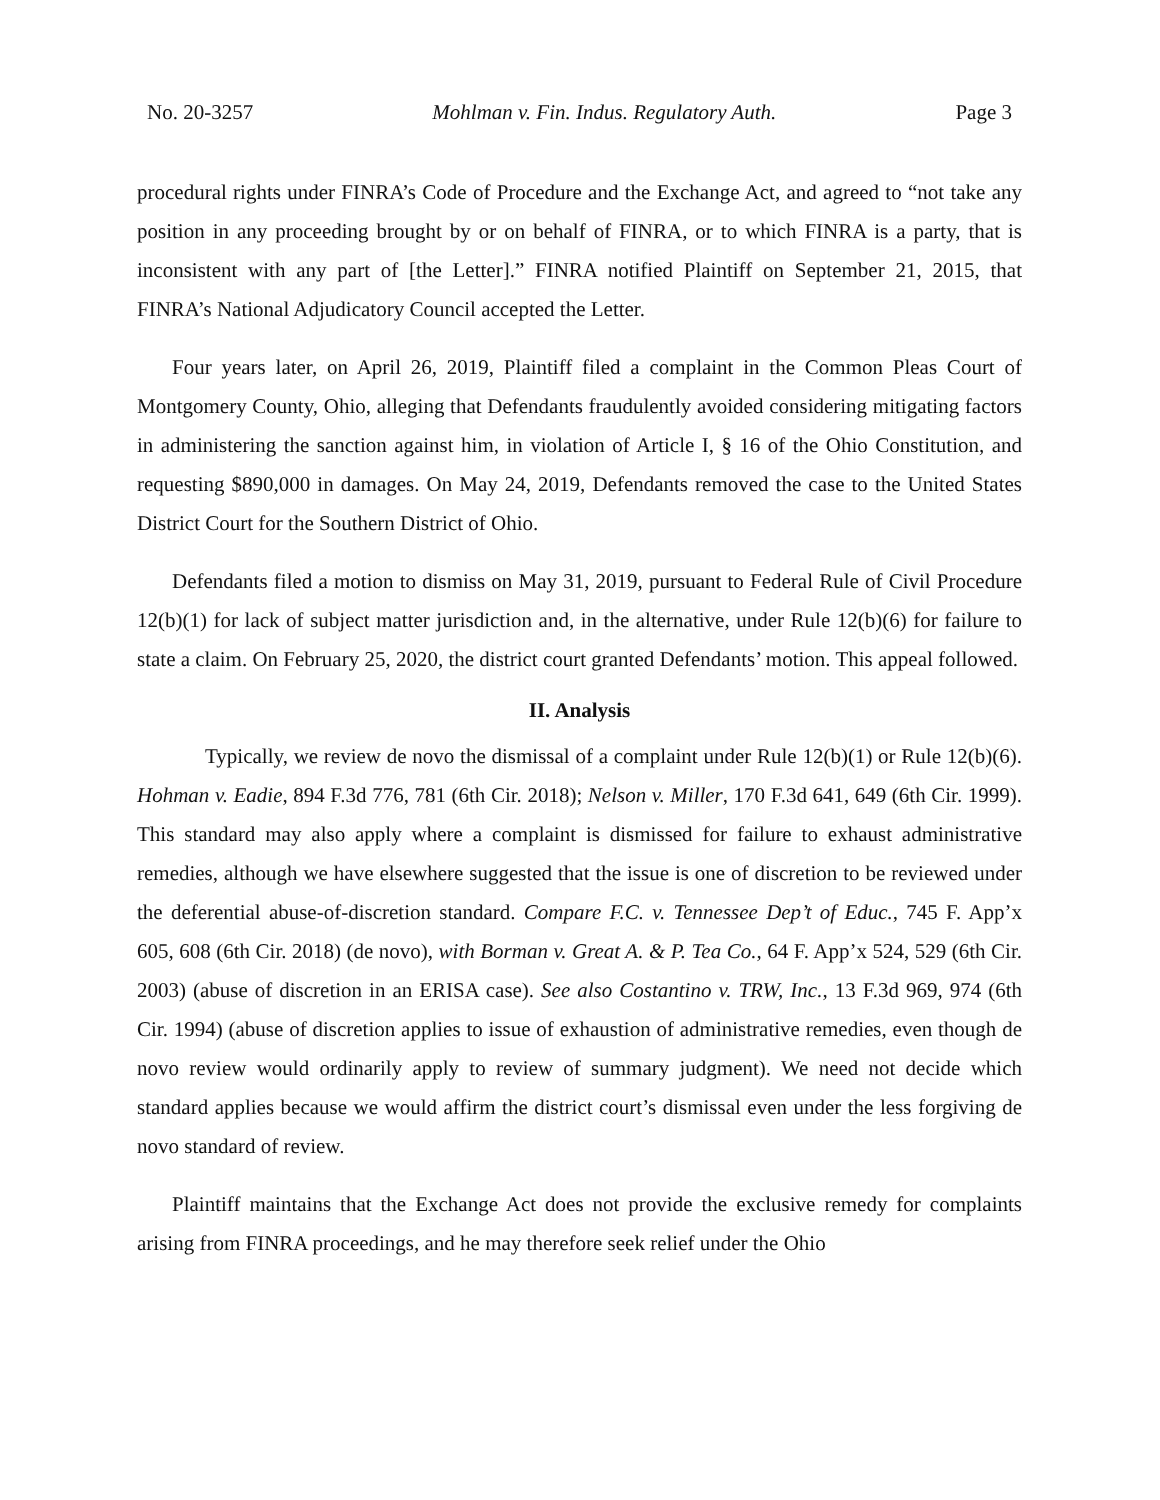No. 20-3257 Mohlman v. Fin. Indus. Regulatory Auth. Page 3
procedural rights under FINRA’s Code of Procedure and the Exchange Act, and agreed to “not take any position in any proceeding brought by or on behalf of FINRA, or to which FINRA is a party, that is inconsistent with any part of [the Letter].” FINRA notified Plaintiff on September 21, 2015, that FINRA’s National Adjudicatory Council accepted the Letter.
Four years later, on April 26, 2019, Plaintiff filed a complaint in the Common Pleas Court of Montgomery County, Ohio, alleging that Defendants fraudulently avoided considering mitigating factors in administering the sanction against him, in violation of Article I, § 16 of the Ohio Constitution, and requesting $890,000 in damages. On May 24, 2019, Defendants removed the case to the United States District Court for the Southern District of Ohio.
Defendants filed a motion to dismiss on May 31, 2019, pursuant to Federal Rule of Civil Procedure 12(b)(1) for lack of subject matter jurisdiction and, in the alternative, under Rule 12(b)(6) for failure to state a claim. On February 25, 2020, the district court granted Defendants’ motion. This appeal followed.
II. Analysis
Typically, we review de novo the dismissal of a complaint under Rule 12(b)(1) or Rule 12(b)(6). Hohman v. Eadie, 894 F.3d 776, 781 (6th Cir. 2018); Nelson v. Miller, 170 F.3d 641, 649 (6th Cir. 1999). This standard may also apply where a complaint is dismissed for failure to exhaust administrative remedies, although we have elsewhere suggested that the issue is one of discretion to be reviewed under the deferential abuse-of-discretion standard. Compare F.C. v. Tennessee Dep’t of Educ., 745 F. App’x 605, 608 (6th Cir. 2018) (de novo), with Borman v. Great A. & P. Tea Co., 64 F. App’x 524, 529 (6th Cir. 2003) (abuse of discretion in an ERISA case). See also Costantino v. TRW, Inc., 13 F.3d 969, 974 (6th Cir. 1994) (abuse of discretion applies to issue of exhaustion of administrative remedies, even though de novo review would ordinarily apply to review of summary judgment). We need not decide which standard applies because we would affirm the district court’s dismissal even under the less forgiving de novo standard of review.
Plaintiff maintains that the Exchange Act does not provide the exclusive remedy for complaints arising from FINRA proceedings, and he may therefore seek relief under the Ohio